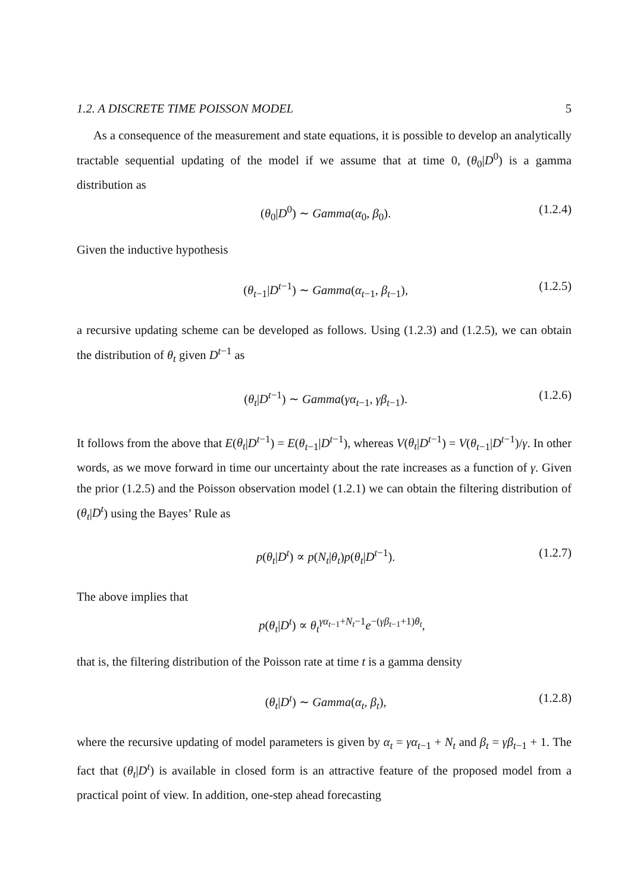1.2. A DISCRETE TIME POISSON MODEL 5
As a consequence of the measurement and state equations, it is possible to develop an analytically tractable sequential updating of the model if we assume that at time 0, (θ<sub>0</sub>|D<sup>0</sup>) is a gamma distribution as
(θ<sub>0</sub>|D<sup>0</sup>) ∼ Gamma(α<sub>0</sub>, β<sub>0</sub>). (1.2.4)
Given the inductive hypothesis
(θ<sub>t−1</sub>|D<sup>t−1</sup>) ∼ Gamma(α<sub>t−1</sub>, β<sub>t−1</sub>), (1.2.5)
a recursive updating scheme can be developed as follows. Using (1.2.3) and (1.2.5), we can obtain the distribution of θ<sub>t</sub> given D<sup>t−1</sup> as
(θ<sub>t</sub>|D<sup>t−1</sup>) ∼ Gamma(γα<sub>t−1</sub>, γβ<sub>t−1</sub>). (1.2.6)
It follows from the above that E(θ<sub>t</sub>|D<sup>t−1</sup>) = E(θ<sub>t−1</sub>|D<sup>t−1</sup>), whereas V(θ<sub>t</sub>|D<sup>t−1</sup>) = V(θ<sub>t−1</sub>|D<sup>t−1</sup>)/γ. In other words, as we move forward in time our uncertainty about the rate increases as a function of γ. Given the prior (1.2.5) and the Poisson observation model (1.2.1) we can obtain the filtering distribution of (θ<sub>t</sub>|D<sup>t</sup>) using the Bayes’ Rule as
p(θ<sub>t</sub>|D<sup>t</sup>) ∝ p(N<sub>t</sub>|θ<sub>t</sub>)p(θ<sub>t</sub>|D<sup>t−1</sup>). (1.2.7)
The above implies that
p(θ<sub>t</sub>|D<sup>t</sup>) ∝ θ<sub>t</sub><sup>γα<sub>t−1</sub>+N<sub>t</sub>−1</sup>e<sup>−(γβ<sub>t−1</sub>+1)θ<sub>t</sub></sup>,
that is, the filtering distribution of the Poisson rate at time t is a gamma density
(θ<sub>t</sub>|D<sup>t</sup>) ∼ Gamma(α<sub>t</sub>, β<sub>t</sub>), (1.2.8)
where the recursive updating of model parameters is given by α<sub>t</sub> = γα<sub>t−1</sub> + N<sub>t</sub> and β<sub>t</sub> = γβ<sub>t−1</sub> + 1. The fact that (θ<sub>t</sub>|D<sup>t</sup>) is available in closed form is an attractive feature of the proposed model from a practical point of view. In addition, one-step ahead forecasting